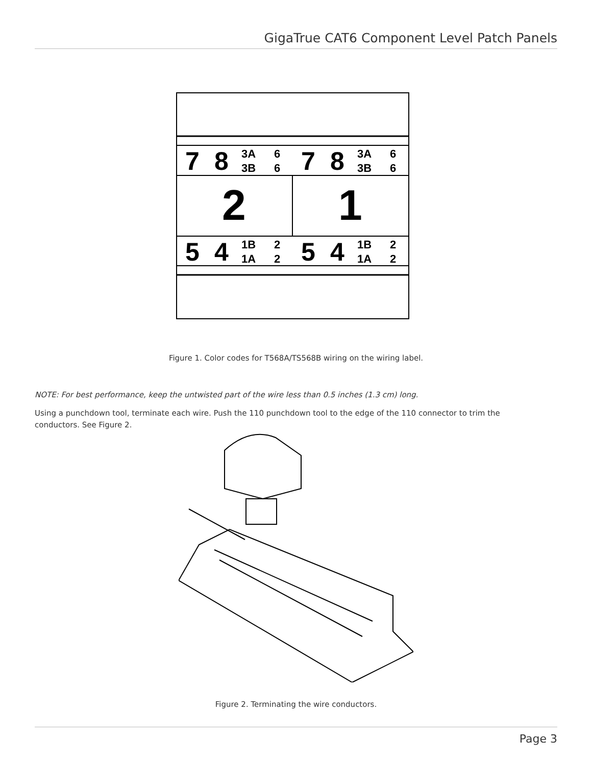GigaTrue CAT6 Component Level Patch Panels
7
8
3A
3B
6
6
7
8
3A
3B
6
6
2
1
5
4
1B
1A
2
2
5
4
1B
1A
2
2
Figure 1. Color codes for T568A/TS568B wiring on the wiring label.
NOTE: For best performance, keep the untwisted part of the wire less than 0.5 inches (1.3 cm) long.
Using a punchdown tool, terminate each wire. Push the 110 punchdown tool to the edge of the 110 connector to trim the conductors. See Figure 2.
Figure 2. Terminating the wire conductors.
Page 3